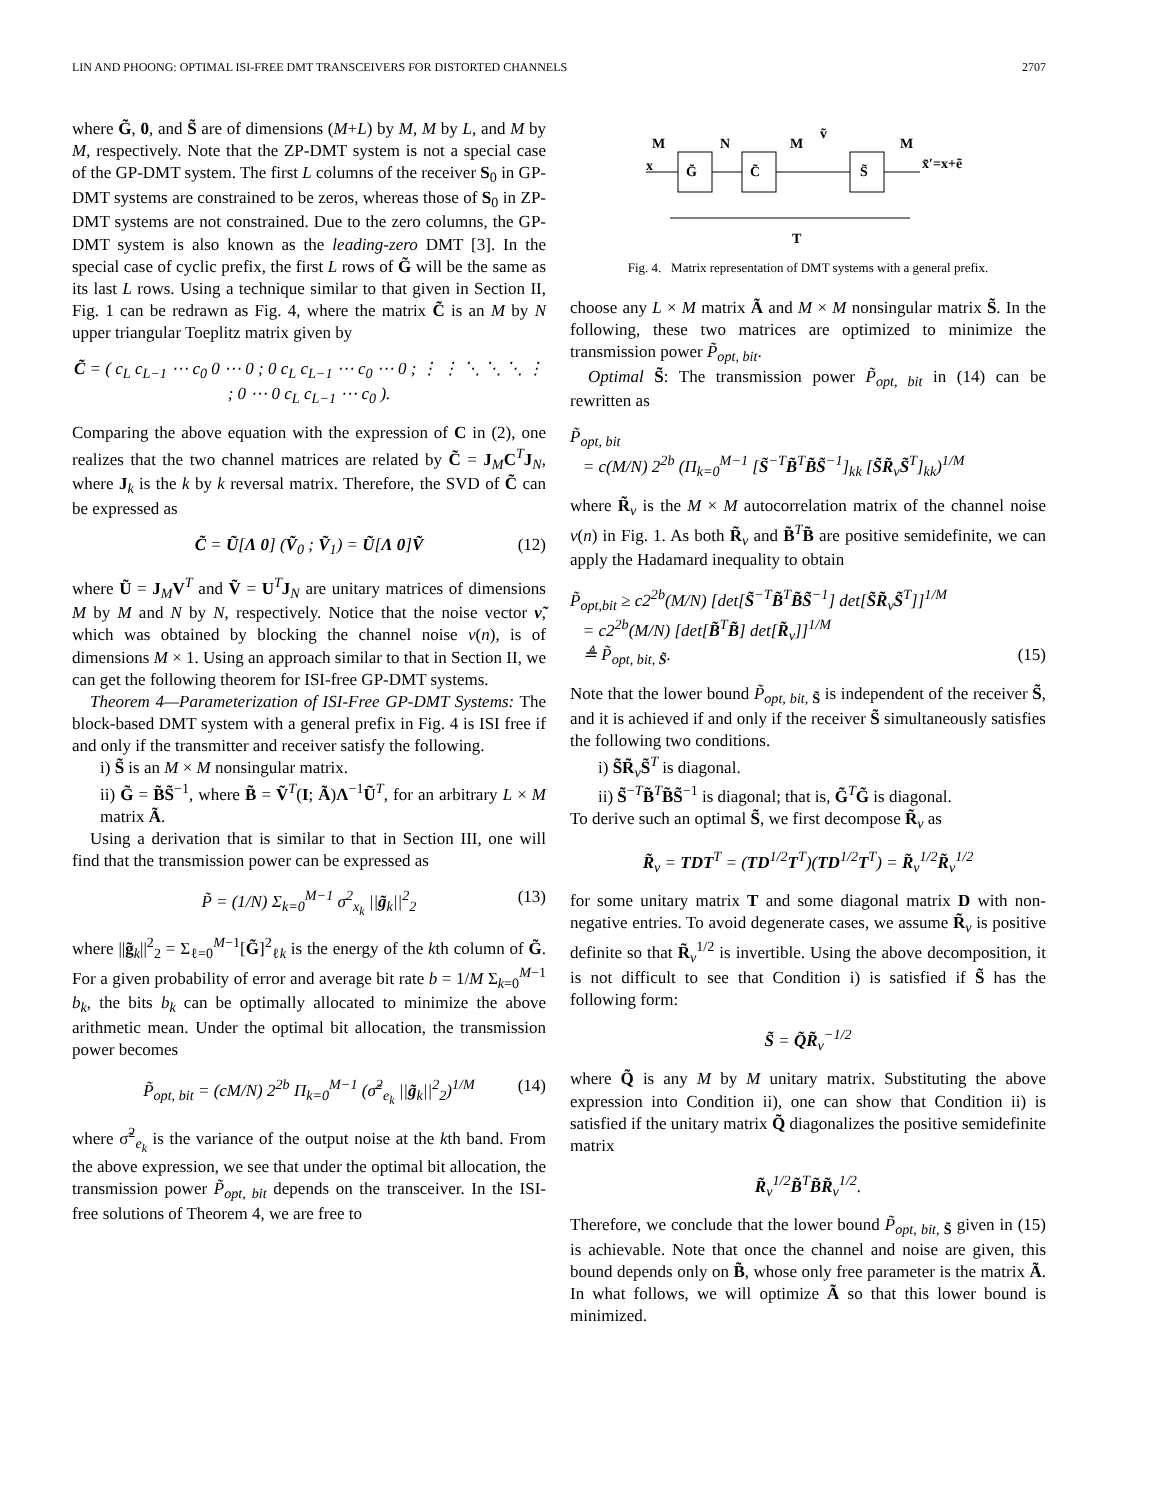LIN AND PHOONG: OPTIMAL ISI-FREE DMT TRANSCEIVERS FOR DISTORTED CHANNELS 2707
where G̃, 0, and S̃ are of dimensions (M+L) by M, M by L, and M by M, respectively. Note that the ZP-DMT system is not a special case of the GP-DMT system. The first L columns of the receiver S<sub>0</sub> in GP-DMT systems are constrained to be zeros, whereas those of S<sub>0</sub> in ZP-DMT systems are not constrained. Due to the zero columns, the GP-DMT system is also known as the leading-zero DMT [3]. In the special case of cyclic prefix, the first L rows of G̃ will be the same as its last L rows. Using a technique similar to that given in Section II, Fig. 1 can be redrawn as Fig. 4, where the matrix C̃ is an M by N upper triangular Toeplitz matrix given by
C̃ = ( c<sub>L</sub> c<sub>L−1</sub> ⋯ c<sub>0</sub> 0 ⋯ 0 ; 0 c<sub>L</sub> c<sub>L−1</sub> ⋯ c<sub>0</sub> ⋯ 0 ; ⋮ ⋮ ⋱ ⋱ ⋱ ⋮ ; 0 ⋯ 0 c<sub>L</sub> c<sub>L−1</sub> ⋯ c<sub>0</sub> ).
Comparing the above equation with the expression of C in (2), one realizes that the two channel matrices are related by C̃ = J<sub>M</sub>C<sup>T</sup>J<sub>N</sub>, where J<sub>k</sub> is the k by k reversal matrix. Therefore, the SVD of C̃ can be expressed as
C̃ = Ũ[Λ 0] (Ṽ<sub>0</sub> ; Ṽ<sub>1</sub>) = Ũ[Λ 0]Ṽ (12)
where Ũ = J<sub>M</sub>V<sup>T</sup> and Ṽ = U<sup>T</sup>J<sub>N</sub> are unitary matrices of dimensions M by M and N by N, respectively. Notice that the noise vector ν̃, which was obtained by blocking the channel noise ν(n), is of dimensions M × 1. Using an approach similar to that in Section II, we can get the following theorem for ISI-free GP-DMT systems.
Theorem 4—Parameterization of ISI-Free GP-DMT Systems: The block-based DMT system with a general prefix in Fig. 4 is ISI free if and only if the transmitter and receiver satisfy the following.
i) S̃ is an M × M nonsingular matrix.
ii) G̃ = B̃S̃<sup>−1</sup>, where B̃ = Ṽ<sup>T</sup>(I; Ã)Λ<sup>−1</sup>Ũ<sup>T</sup>, for an arbitrary L × M matrix Ã.
Using a derivation that is similar to that in Section III, one will find that the transmission power can be expressed as
P̃ = (1/N) Σ<sub>k=0</sub><sup>M−1</sup> σ<sup>2</sup><sub>x<sub>k</sub></sub> ||g̃<sub>k</sub>||<sup>2</sup><sub>2</sub> (13)
where ||g̃<sub>k</sub>||<sup>2</sup><sub>2</sub> = Σ<sub>ℓ=0</sub><sup>M−1</sup>[G̃]<sup>2</sup><sub>ℓk</sub> is the energy of the kth column of G̃. For a given probability of error and average bit rate b = 1/M Σ<sub>k=0</sub><sup>M−1</sup> b<sub>k</sub>, the bits b<sub>k</sub> can be optimally allocated to minimize the above arithmetic mean. Under the optimal bit allocation, the transmission power becomes
P̃<sub>opt, bit</sub> = (cM/N) 2<sup>2b</sup> Π<sub>k=0</sub><sup>M−1</sup> (σ̃<sup>2</sup><sub>e<sub>k</sub></sub> ||g̃<sub>k</sub>||<sup>2</sup><sub>2</sub>)<sup>1/M</sup> (14)
where σ̃<sup>2</sup><sub>e<sub>k</sub></sub> is the variance of the output noise at the kth band. From the above expression, we see that under the optimal bit allocation, the transmission power P̃<sub>opt, bit</sub> depends on the transceiver. In the ISI-free solutions of Theorem 4, we are free to
M
N
M
ṽ
M
x
G̃
C̃
S̃
x̃′=x+ẽ
T
Fig. 4. Matrix representation of DMT systems with a general prefix.
choose any L × M matrix Ã and M × M nonsingular matrix S̃. In the following, these two matrices are optimized to minimize the transmission power P̃<sub>opt, bit</sub>.
Optimal S̃: The transmission power P̃<sub>opt, bit</sub> in (14) can be rewritten as
P̃<sub>opt, bit</sub>
= c(M/N) 2<sup>2b</sup> (Π<sub>k=0</sub><sup>M−1</sup> [S̃<sup>−T</sup>B̃<sup>T</sup>B̃S̃<sup>−1</sup>]<sub>kk</sub> [S̃R̃<sub>ν</sub>S̃<sup>T</sup>]<sub>kk</sub>)<sup>1/M</sup>
where R̃<sub>ν</sub> is the M × M autocorrelation matrix of the channel noise ν(n) in Fig. 1. As both R̃<sub>ν</sub> and B̃<sup>T</sup>B̃ are positive semidefinite, we can apply the Hadamard inequality to obtain
P̃<sub>opt,bit</sub> ≥ c2<sup>2b</sup>(M/N) [det[S̃<sup>−T</sup>B̃<sup>T</sup>B̃S̃<sup>−1</sup>] det[S̃R̃<sub>ν</sub>S̃<sup>T</sup>]]<sup>1/M</sup>
= c2<sup>2b</sup>(M/N) [det[B̃<sup>T</sup>B̃] det[R̃<sub>ν</sub>]]<sup>1/M</sup>
≜ P̃<sub>opt, bit, S̃</sub>. (15)
Note that the lower bound P̃<sub>opt, bit, S̃</sub> is independent of the receiver S̃, and it is achieved if and only if the receiver S̃ simultaneously satisfies the following two conditions.
i) S̃R̃<sub>ν</sub>S̃<sup>T</sup> is diagonal.
ii) S̃<sup>−T</sup>B̃<sup>T</sup>B̃S̃<sup>−1</sup> is diagonal; that is, G̃<sup>T</sup>G̃ is diagonal.
To derive such an optimal S̃, we first decompose R̃<sub>ν</sub> as
R̃<sub>ν</sub> = TDT<sup>T</sup> = (TD<sup>1/2</sup>T<sup>T</sup>)(TD<sup>1/2</sup>T<sup>T</sup>) = R̃<sub>ν</sub><sup>1/2</sup>R̃<sub>ν</sub><sup>1/2</sup>
for some unitary matrix T and some diagonal matrix D with non-negative entries. To avoid degenerate cases, we assume R̃<sub>ν</sub> is positive definite so that R̃<sub>ν</sub><sup>1/2</sup> is invertible. Using the above decomposition, it is not difficult to see that Condition i) is satisfied if S̃ has the following form:
S̃ = Q̃R̃<sub>ν</sub><sup>−1/2</sup>
where Q̃ is any M by M unitary matrix. Substituting the above expression into Condition ii), one can show that Condition ii) is satisfied if the unitary matrix Q̃ diagonalizes the positive semidefinite matrix
R̃<sub>ν</sub><sup>1/2</sup>B̃<sup>T</sup>B̃R̃<sub>ν</sub><sup>1/2</sup>.
Therefore, we conclude that the lower bound P̃<sub>opt, bit, S̃</sub> given in (15) is achievable. Note that once the channel and noise are given, this bound depends only on B̃, whose only free parameter is the matrix Ã. In what follows, we will optimize Ã so that this lower bound is minimized.